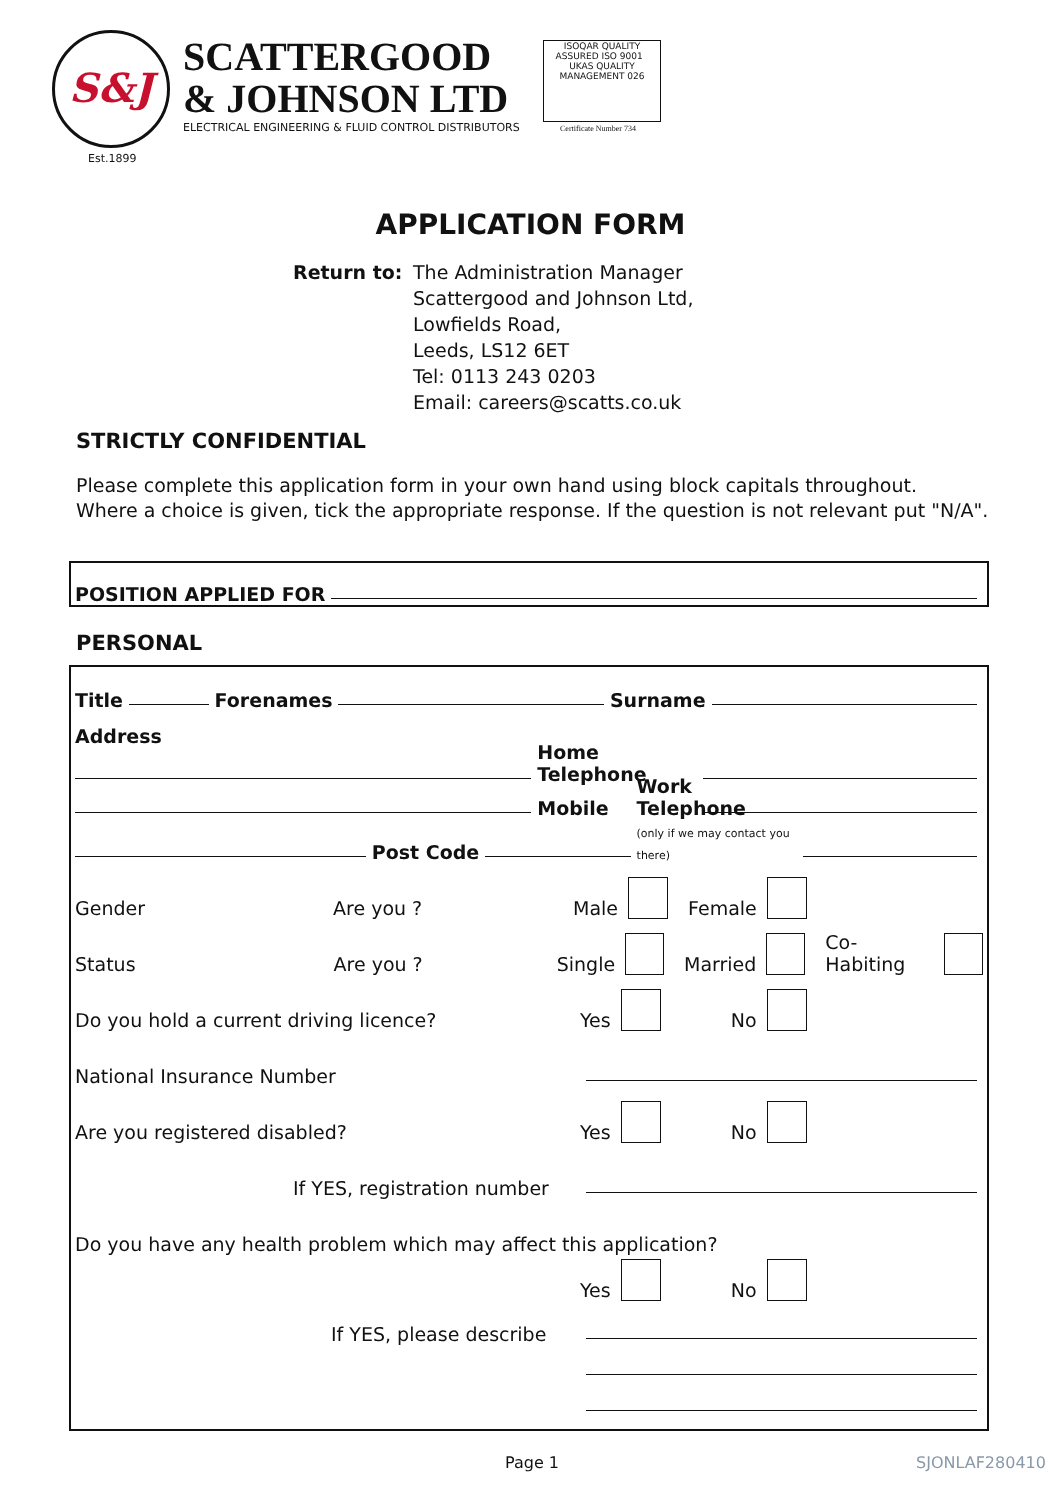S&J
Est.1899
SCATTERGOOD
& JOHNSON LTD
ELECTRICAL ENGINEERING & FLUID CONTROL DISTRIBUTORS
ISOQAR QUALITY ASSURED ISO 9001 UKAS QUALITY MANAGEMENT 026
Certificate Number 734
APPLICATION FORM
Return to: The Administration Manager
Scattergood and Johnson Ltd,
Lowfields Road,
Leeds, LS12 6ET
Tel: 0113 243 0203
Email: careers@scatts.co.uk
STRICTLY CONFIDENTIAL
Please complete this application form in your own hand using block capitals throughout.
Where a choice is given, tick the appropriate response. If the question is not relevant put "N/A".
POSITION APPLIED FOR
PERSONAL
Title Forenames Surname
Address
Home Telephone
Mobile
Post Code
Work Telephone
(only if we may contact you there)
Gender Are you ? Male Female
Status Are you ? Single Married Co-Habiting
Do you hold a current driving licence? Yes No
National Insurance Number
Are you registered disabled? Yes No
If YES, registration number
Do you have any health problem which may affect this application?
Yes No
If YES, please describe
Page 1 SJONLAF280410